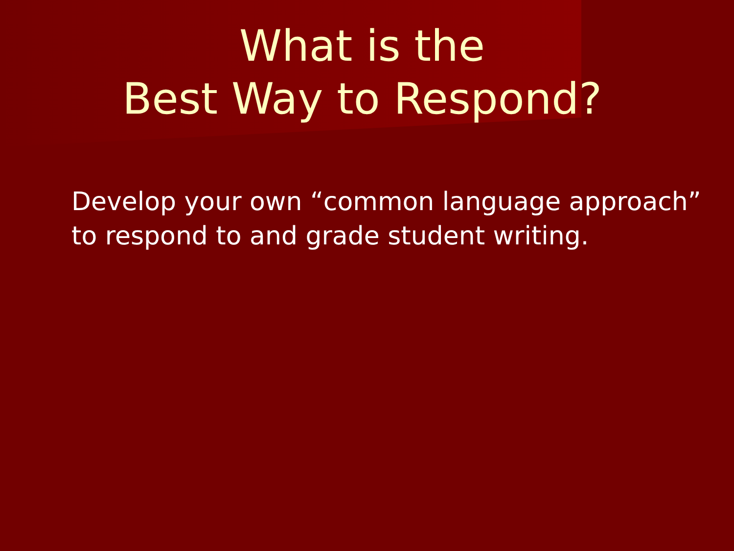What is the
Best Way to Respond?
Develop your own “common language approach” to respond to and grade student writing.